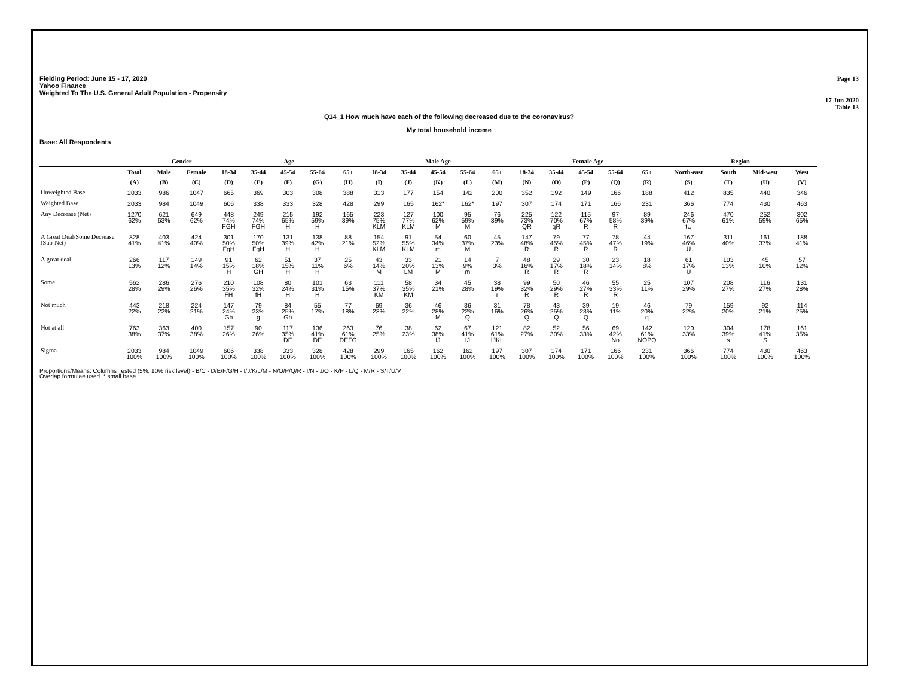Fielding Period: June 15 - 17, 2020
Yahoo Finance
Weighted To The U.S. General Adult Population - Propensity
Page 13
17 Jun 2020
Table 13
Q14_1 How much have each of the following decreased due to the coronavirus?
My total household income
Base: All Respondents
| | | Gender | | Age | | | | | Male Age | | | | | Female Age | | | | | Region | | | |
| --- | --- | --- | --- | --- | --- | --- | --- | --- | --- | --- | --- | --- | --- | --- | --- | --- | --- | --- | --- | --- | --- | --- |
| | Total | Male | Female | 18-34 | 35-44 | 45-54 | 55-64 | 65+ | 18-34 | 35-44 | 45-54 | 55-64 | 65+ | 18-34 | 35-44 | 45-54 | 55-64 | 65+ | North-east | South | Mid-west | West |
| | (A) | (B) | (C) | (D) | (E) | (F) | (G) | (H) | (I) | (J) | (K) | (L) | (M) | (N) | (O) | (P) | (Q) | (R) | (S) | (T) | (U) | (V) |
| Unweighted Base | 2033 | 986 | 1047 | 665 | 369 | 303 | 308 | 388 | 313 | 177 | 154 | 142 | 200 | 352 | 192 | 149 | 166 | 188 | 412 | 835 | 440 | 346 |
| Weighted Base | 2033 | 984 | 1049 | 606 | 338 | 333 | 328 | 428 | 299 | 165 | 162* | 162* | 197 | 307 | 174 | 171 | 166 | 231 | 366 | 774 | 430 | 463 |
| Any Decrease (Net) | 1270 62% | 621 63% | 649 62% | 448 74% FGH | 249 74% FGH | 215 65% H | 192 59% H | 165 39% | 223 75% KLM | 127 77% KLM | 100 62% M | 95 59% M | 76 39% | 225 73% QR | 122 70% qR | 115 67% R | 97 58% R | 89 39% | 246 67% tU | 470 61% | 252 59% | 302 65% |
| A Great Deal/Some Decrease (Sub-Net) | 828 41% | 403 41% | 424 40% | 301 50% FgH | 170 50% FgH | 131 39% H | 138 42% H | 88 21% | 154 52% KLM | 91 55% KLM | 54 34% m | 60 37% M | 45 23% | 147 48% R | 79 45% R | 77 45% R | 78 47% R | 44 19% | 167 46% U | 311 40% | 161 37% | 188 41% |
| A great deal | 266 13% | 117 12% | 149 14% | 91 15% H | 62 18% GH | 51 15% H | 37 11% H | 25 6% | 43 14% M | 33 20% LM | 21 13% M | 14 9% m | 7 3% | 48 16% R | 29 17% R | 30 18% R | 23 14% | 18 8% | 61 17% U | 103 13% | 45 10% | 57 12% |
| Some | 562 28% | 286 29% | 276 26% | 210 35% FH | 108 32% fH | 80 24% H | 101 31% H | 63 15% | 111 37% KM | 58 35% KM | 34 21% | 45 28% | 38 19% r | 99 32% R | 50 29% R | 46 27% R | 55 33% R | 25 11% | 107 29% | 208 27% | 116 27% | 131 28% |
| Not much | 443 22% | 218 22% | 224 21% | 147 24% Gh | 79 23% g | 84 25% Gh | 55 17% | 77 18% | 69 23% | 36 22% | 46 28% M | 36 22% Q | 31 16% | 78 26% Q | 43 25% Q | 39 23% Q | 19 11% | 46 20% q | 79 22% | 159 20% | 92 21% | 114 25% |
| Not at all | 763 38% | 363 37% | 400 38% | 157 26% | 90 26% | 117 35% DE | 136 41% DE | 263 61% DEFG | 76 25% | 38 23% | 62 38% IJ | 67 41% IJ | 121 61% IJKL | 82 27% | 52 30% | 56 33% | 69 42% No | 142 61% NOPQ | 120 33% | 304 39% s | 178 41% S | 161 35% |
| Sigma | 2033 100% | 984 100% | 1049 100% | 606 100% | 338 100% | 333 100% | 328 100% | 428 100% | 299 100% | 165 100% | 162 100% | 162 100% | 197 100% | 307 100% | 174 100% | 171 100% | 166 100% | 231 100% | 366 100% | 774 100% | 430 100% | 463 100% |
Proportions/Means: Columns Tested (5%, 10% risk level) - B/C - D/E/F/G/H - I/J/K/L/M - N/O/P/Q/R - I/N - J/O - K/P - L/Q - M/R - S/T/U/V
Overlap formulae used. * small base